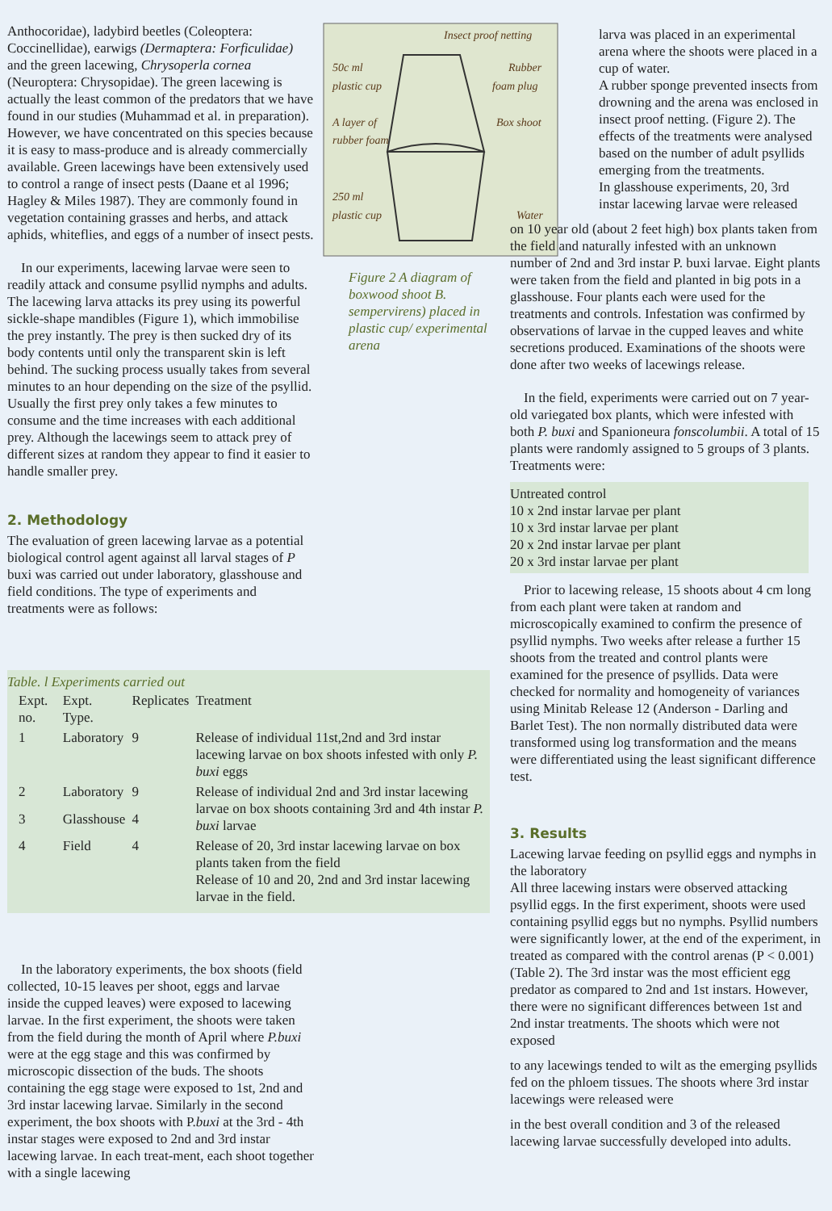Anthocoridae), ladybird beetles (Coleoptera: Coccinellidae), earwigs (Dermaptera: Forficulidae) and the green lacewing, Chrysoperla cornea (Neuroptera: Chrysopidae). The green lacewing is actually the least common of the predators that we have found in our studies (Muhammad et al. in preparation). However, we have concentrated on this species because it is easy to mass-produce and is already commercially available. Green lacewings have been extensively used to control a range of insect pests (Daane et al 1996; Hagley & Miles 1987). They are commonly found in vegetation containing grasses and herbs, and attack aphids, whiteflies, and eggs of a number of insect pests.
In our experiments, lacewing larvae were seen to readily attack and consume psyllid nymphs and adults. The lacewing larva attacks its prey using its powerful sickle-shape mandibles (Figure 1), which immobilise the prey instantly. The prey is then sucked dry of its body contents until only the transparent skin is left behind. The sucking process usually takes from several minutes to an hour depending on the size of the psyllid. Usually the first prey only takes a few minutes to consume and the time increases with each additional prey. Although the lacewings seem to attack prey of different sizes at random they appear to find it easier to handle smaller prey.
2. Methodology
The evaluation of green lacewing larvae as a potential biological control agent against all larval stages of P buxi was carried out under laboratory, glasshouse and field conditions. The type of experiments and treatments were as follows:
Insect proof netting 50c ml plastic cup Rubber foam plug A layer of rubber foam Box shoot 250 ml plastic cup Water
Figure 2 A diagram of boxwood shoot B. sempervirens) placed in plastic cup/ experimental arena
larva was placed in an experimental arena where the shoots were placed in a cup of water.
A rubber sponge prevented insects from drowning and the arena was enclosed in insect proof netting. (Figure 2). The effects of the treatments were analysed based on the number of adult psyllids emerging from the treatments.
In glasshouse experiments, 20, 3rd instar lacewing larvae were released
on 10 year old (about 2 feet high) box plants taken from the field and naturally infested with an unknown number of 2nd and 3rd instar P. buxi larvae. Eight plants were taken from the field and planted in big pots in a glasshouse. Four plants each were used for the treatments and controls. Infestation was confirmed by observations of larvae in the cupped leaves and white secretions produced. Examinations of the shoots were done after two weeks of lacewings release.
In the field, experiments were carried out on 7 year-old variegated box plants, which were infested with both P. buxi and Spanioneura fonscolumbii. A total of 15 plants were randomly assigned to 5 groups of 3 plants. Treatments were:
Untreated control
10 x 2nd instar larvae per plant
10 x 3rd instar larvae per plant
20 x 2nd instar larvae per plant
20 x 3rd instar larvae per plant
Prior to lacewing release, 15 shoots about 4 cm long from each plant were taken at random and microscopically examined to confirm the presence of psyllid nymphs. Two weeks after release a further 15 shoots from the treated and control plants were examined for the presence of psyllids. Data were checked for normality and homogeneity of variances using Minitab Release 12 (Anderson - Darling and Barlet Test). The non normally distributed data were transformed using log transformation and the means were differentiated using the least significant difference test.
3. Results
Lacewing larvae feeding on psyllid eggs and nymphs in the laboratory
All three lacewing instars were observed attacking psyllid eggs. In the first experiment, shoots were used containing psyllid eggs but no nymphs. Psyllid numbers were significantly lower, at the end of the experiment, in treated as compared with the control arenas (P < 0.001) (Table 2). The 3rd instar was the most efficient egg predator as compared to 2nd and 1st instars. However, there were no significant differences between 1st and 2nd instar treatments. The shoots which were not exposed
to any lacewings tended to wilt as the emerging psyllids fed on the phloem tissues. The shoots where 3rd instar lacewings were released were
in the best overall condition and 3 of the released lacewing larvae successfully developed into adults.
Table. l Experiments carried out
| Expt. no. | Expt. Type. | Replicates | Treatment |
| --- | --- | --- | --- |
| 1 | Laboratory | 9 | Release of individual 11st,2nd and 3rd instar lacewing larvae on box shoots infested with only P. buxi eggs |
| 2 | Laboratory | 9 | Release of individual 2nd and 3rd instar lacewing larvae on box shoots containing 3rd and 4th instar P. buxi larvae |
| 3 | Glasshouse | 4 | |
| 4 | Field | 4 | Release of 20, 3rd instar lacewing larvae on box plants taken from the field Release of 10 and 20, 2nd and 3rd instar lacewing larvae in the field. |
In the laboratory experiments, the box shoots (field collected, 10-15 leaves per shoot, eggs and larvae inside the cupped leaves) were exposed to lacewing larvae. In the first experiment, the shoots were taken from the field during the month of April where P.buxi were at the egg stage and this was confirmed by microscopic dissection of the buds. The shoots containing the egg stage were exposed to 1st, 2nd and 3rd instar lacewing larvae. Similarly in the second experiment, the box shoots with P.buxi at the 3rd - 4th instar stages were exposed to 2nd and 3rd instar lacewing larvae. In each treat-ment, each shoot together with a single lacewing